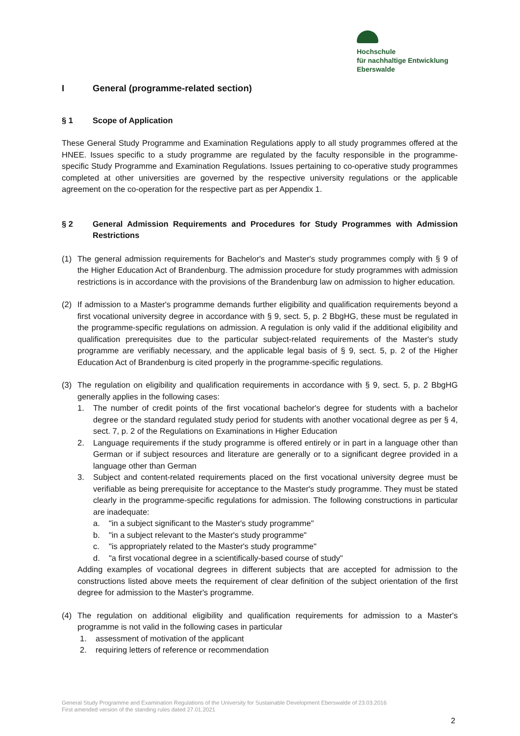Hochschule
für nachhaltige Entwicklung
Eberswalde
I General (programme-related section)
§ 1 Scope of Application
These General Study Programme and Examination Regulations apply to all study programmes offered at the HNEE. Issues specific to a study programme are regulated by the faculty responsible in the programme-specific Study Programme and Examination Regulations. Issues pertaining to co-operative study programmes completed at other universities are governed by the respective university regulations or the applicable agreement on the co-operation for the respective part as per Appendix 1.
§ 2 General Admission Requirements and Procedures for Study Programmes with Admission Restrictions
(1) The general admission requirements for Bachelor's and Master's study programmes comply with § 9 of the Higher Education Act of Brandenburg. The admission procedure for study programmes with admission restrictions is in accordance with the provisions of the Brandenburg law on admission to higher education.
(2) If admission to a Master's programme demands further eligibility and qualification requirements beyond a first vocational university degree in accordance with § 9, sect. 5, p. 2 BbgHG, these must be regulated in the programme-specific regulations on admission. A regulation is only valid if the additional eligibility and qualification prerequisites due to the particular subject-related requirements of the Master's study programme are verifiably necessary, and the applicable legal basis of § 9, sect. 5, p. 2 of the Higher Education Act of Brandenburg is cited properly in the programme-specific regulations.
(3) The regulation on eligibility and qualification requirements in accordance with § 9, sect. 5, p. 2 BbgHG generally applies in the following cases:
1. The number of credit points of the first vocational bachelor's degree for students with a bachelor degree or the standard regulated study period for students with another vocational degree as per § 4, sect. 7, p. 2 of the Regulations on Examinations in Higher Education
2. Language requirements if the study programme is offered entirely or in part in a language other than German or if subject resources and literature are generally or to a significant degree provided in a language other than German
3. Subject and content-related requirements placed on the first vocational university degree must be verifiable as being prerequisite for acceptance to the Master's study programme. They must be stated clearly in the programme-specific regulations for admission. The following constructions in particular are inadequate:
a. "in a subject significant to the Master's study programme"
b. "in a subject relevant to the Master's study programme"
c. "is appropriately related to the Master's study programme"
d. "a first vocational degree in a scientifically-based course of study"
Adding examples of vocational degrees in different subjects that are accepted for admission to the constructions listed above meets the requirement of clear definition of the subject orientation of the first degree for admission to the Master's programme.
(4) The regulation on additional eligibility and qualification requirements for admission to a Master's programme is not valid in the following cases in particular
1. assessment of motivation of the applicant
2. requiring letters of reference or recommendation
General Study Programme and Examination Regulations of the University for Sustainable Development Eberswalde of 23.03.2016
First amended version of the standing rules dated 27.01.2021
2